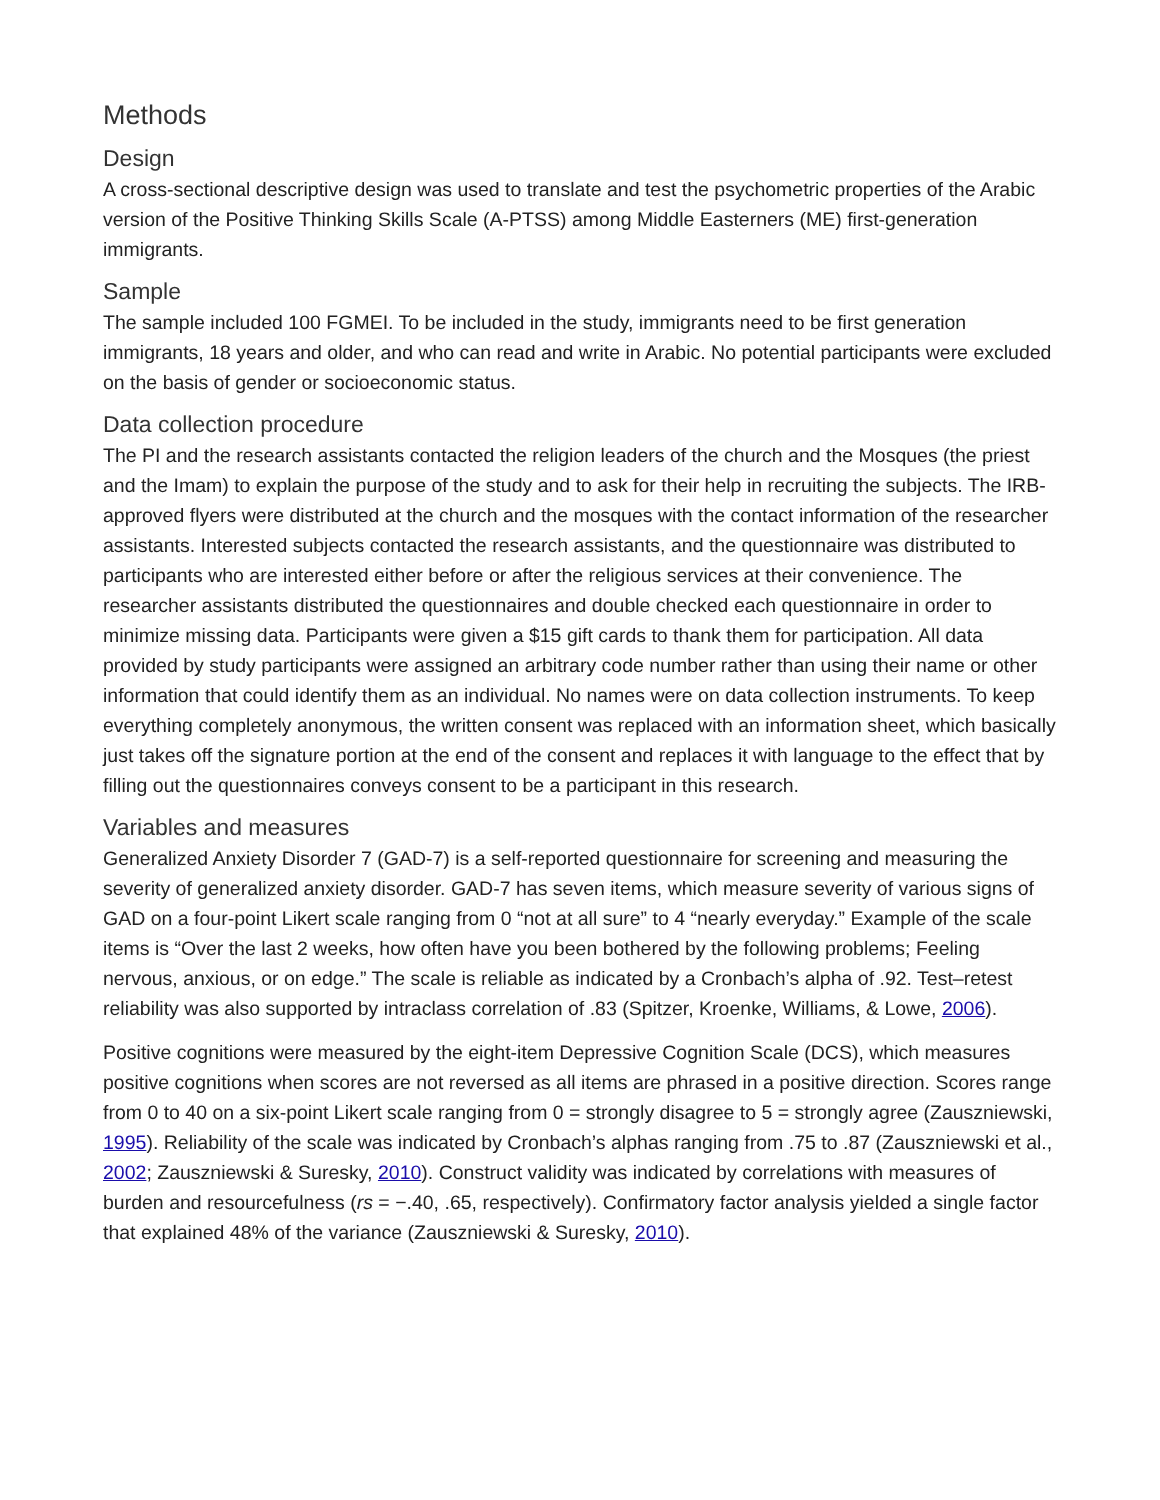Methods
Design
A cross-sectional descriptive design was used to translate and test the psychometric properties of the Arabic version of the Positive Thinking Skills Scale (A-PTSS) among Middle Easterners (ME) first-generation immigrants.
Sample
The sample included 100 FGMEI. To be included in the study, immigrants need to be first generation immigrants, 18 years and older, and who can read and write in Arabic. No potential participants were excluded on the basis of gender or socioeconomic status.
Data collection procedure
The PI and the research assistants contacted the religion leaders of the church and the Mosques (the priest and the Imam) to explain the purpose of the study and to ask for their help in recruiting the subjects. The IRB-approved flyers were distributed at the church and the mosques with the contact information of the researcher assistants. Interested subjects contacted the research assistants, and the questionnaire was distributed to participants who are interested either before or after the religious services at their convenience. The researcher assistants distributed the questionnaires and double checked each questionnaire in order to minimize missing data. Participants were given a $15 gift cards to thank them for participation. All data provided by study participants were assigned an arbitrary code number rather than using their name or other information that could identify them as an individual. No names were on data collection instruments. To keep everything completely anonymous, the written consent was replaced with an information sheet, which basically just takes off the signature portion at the end of the consent and replaces it with language to the effect that by filling out the questionnaires conveys consent to be a participant in this research.
Variables and measures
Generalized Anxiety Disorder 7 (GAD-7) is a self-reported questionnaire for screening and measuring the severity of generalized anxiety disorder. GAD-7 has seven items, which measure severity of various signs of GAD on a four-point Likert scale ranging from 0 “not at all sure” to 4 “nearly everyday.” Example of the scale items is “Over the last 2 weeks, how often have you been bothered by the following problems; Feeling nervous, anxious, or on edge.” The scale is reliable as indicated by a Cronbach’s alpha of .92. Test–retest reliability was also supported by intraclass correlation of .83 (Spitzer, Kroenke, Williams, & Lowe, 2006).
Positive cognitions were measured by the eight-item Depressive Cognition Scale (DCS), which measures positive cognitions when scores are not reversed as all items are phrased in a positive direction. Scores range from 0 to 40 on a six-point Likert scale ranging from 0 = strongly disagree to 5 = strongly agree (Zauszniewski, 1995). Reliability of the scale was indicated by Cronbach’s alphas ranging from .75 to .87 (Zauszniewski et al., 2002; Zauszniewski & Suresky, 2010). Construct validity was indicated by correlations with measures of burden and resourcefulness (rs = −.40, .65, respectively). Confirmatory factor analysis yielded a single factor that explained 48% of the variance (Zauszniewski & Suresky, 2010).